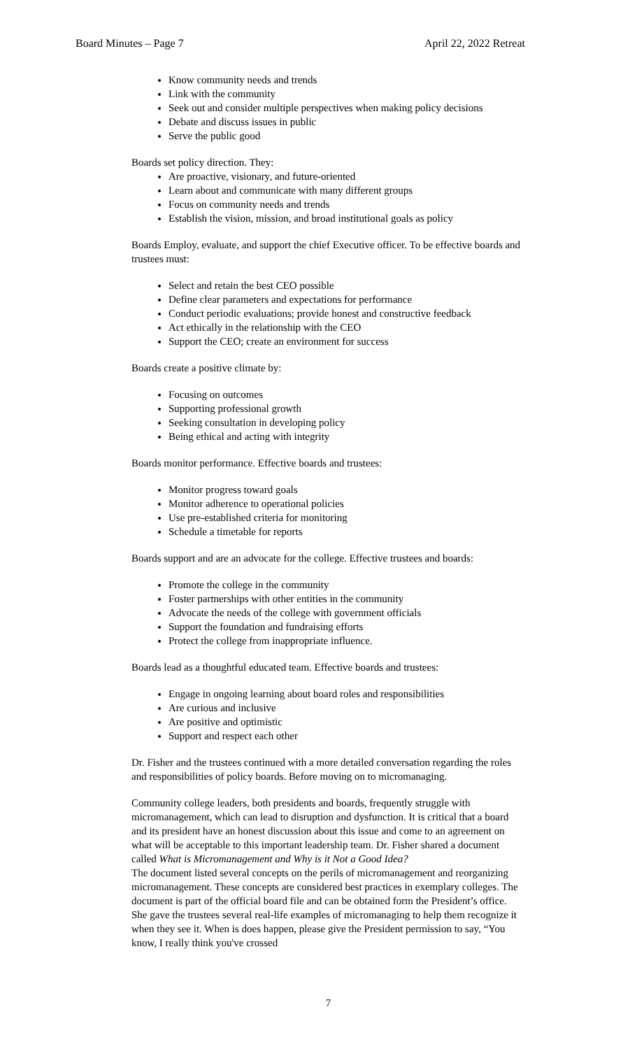Board Minutes – Page 7 April 22, 2022 Retreat
Know community needs and trends
Link with the community
Seek out and consider multiple perspectives when making policy decisions
Debate and discuss issues in public
Serve the public good
Boards set policy direction. They:
Are proactive, visionary, and future-oriented
Learn about and communicate with many different groups
Focus on community needs and trends
Establish the vision, mission, and broad institutional goals as policy
Boards Employ, evaluate, and support the chief Executive officer. To be effective boards and trustees must:
Select and retain the best CEO possible
Define clear parameters and expectations for performance
Conduct periodic evaluations; provide honest and constructive feedback
Act ethically in the relationship with the CEO
Support the CEO; create an environment for success
Boards create a positive climate by:
Focusing on outcomes
Supporting professional growth
Seeking consultation in developing policy
Being ethical and acting with integrity
Boards monitor performance. Effective boards and trustees:
Monitor progress toward goals
Monitor adherence to operational policies
Use pre-established criteria for monitoring
Schedule a timetable for reports
Boards support and are an advocate for the college. Effective trustees and boards:
Promote the college in the community
Foster partnerships with other entities in the community
Advocate the needs of the college with government officials
Support the foundation and fundraising efforts
Protect the college from inappropriate influence.
Boards lead as a thoughtful educated team. Effective boards and trustees:
Engage in ongoing learning about board roles and responsibilities
Are curious and inclusive
Are positive and optimistic
Support and respect each other
Dr. Fisher and the trustees continued with a more detailed conversation regarding the roles and responsibilities of policy boards. Before moving on to micromanaging.
Community college leaders, both presidents and boards, frequently struggle with micromanagement, which can lead to disruption and dysfunction. It is critical that a board and its president have an honest discussion about this issue and come to an agreement on what will be acceptable to this important leadership team. Dr. Fisher shared a document called What is Micromanagement and Why is it Not a Good Idea?
The document listed several concepts on the perils of micromanagement and reorganizing micromanagement. These concepts are considered best practices in exemplary colleges. The document is part of the official board file and can be obtained form the President’s office. She gave the trustees several real-life examples of micromanaging to help them recognize it when they see it. When is does happen, please give the President permission to say, “You know, I really think you've crossed
7